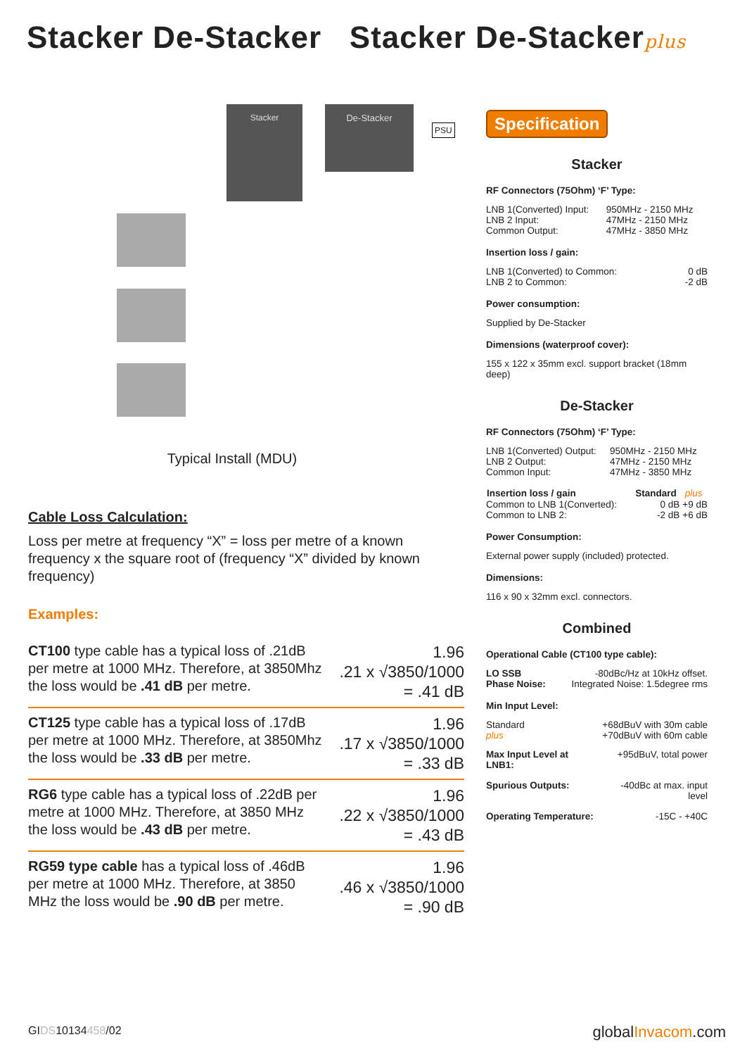Stacker De-Stacker Stacker De-Stackerplus
Stacker De-Stacker
PSU
Typical Install (MDU)
Cable Loss Calculation:
Loss per metre at frequency “X” = loss per metre of a known frequency x the square root of (frequency “X” divided by known frequency)
Examples:
CT100 type cable has a typical loss of .21dB per metre at 1000 MHz. Therefore, at 3850Mhz the loss would be .41 dB per metre.
1.96
.21 x √3850/1000
= .41 dB
CT125 type cable has a typical loss of .17dB per metre at 1000 MHz. Therefore, at 3850Mhz the loss would be .33 dB per metre.
1.96
.17 x √3850/1000
= .33 dB
RG6 type cable has a typical loss of .22dB per metre at 1000 MHz. Therefore, at 3850 MHz the loss would be .43 dB per metre.
1.96
.22 x √3850/1000
= .43 dB
RG59 type cable has a typical loss of .46dB per metre at 1000 MHz. Therefore, at 3850 MHz the loss would be .90 dB per metre.
1.96
.46 x √3850/1000
= .90 dB
Specification
Stacker
RF Connectors (75Ohm) ‘F’ Type:
| LNB 1(Converted) Input: | 950MHz - 2150 MHz |
| LNB 2 Input: | 47MHz - 2150 MHz |
| Common Output: | 47MHz - 3850 MHz |
Insertion loss / gain:
| LNB 1(Converted) to Common: | 0 dB |
| LNB 2 to Common: | -2 dB |
Power consumption:
Supplied by De-Stacker
Dimensions (waterproof cover):
155 x 122 x 35mm excl. support bracket (18mm deep)
De-Stacker
RF Connectors (75Ohm) ‘F’ Type:
| LNB 1(Converted) Output: | 950MHz - 2150 MHz |
| LNB 2 Output: | 47MHz - 2150 MHz |
| Common Input: | 47MHz - 3850 MHz |
| Insertion loss / gain | Standard | plus |
| --- | --- | --- |
| Common to LNB 1(Converted): | 0 dB | +9 dB |
| Common to LNB 2: | -2 dB | +6 dB |
Power Consumption:
External power supply (included) protected.
Dimensions:
116 x 90 x 32mm excl. connectors.
Combined
Operational Cable (CT100 type cable):
| LO SSB Phase Noise: | -80dBc/Hz at 10kHz offset. Integrated Noise: 1.5degree rms |
Min Input Level:
| Standard | +68dBuV with 30m cable |
| plus | +70dBuV with 60m cable |
| Max Input Level at LNB1: | +95dBuV, total power |
| Spurious Outputs: | -40dBc at max. input level |
| Operating Temperature: | -15C - +40C |
GIDS10134458/02 globalInvacom.com